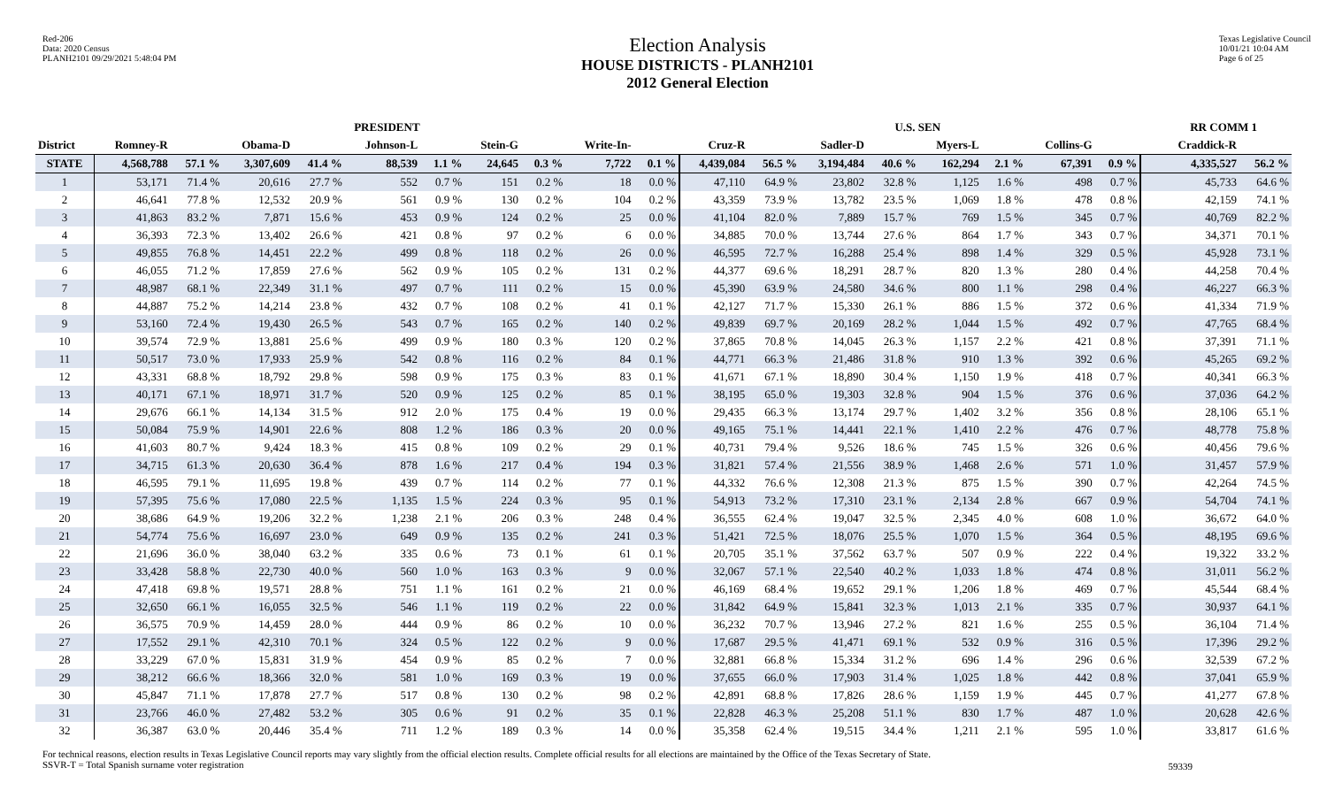Red-206
Data: 2020 Census
PLANH2101 09/29/2021 5:48:04 PM
Election Analysis
HOUSE DISTRICTS - PLANH2101
2012 General Election
Texas Legislative Council
10/01/21 10:04 AM
Page 6 of 25
| | PRESIDENT | | | | | | | | | | U.S. SEN | | | | | | | | | | RR COMM 1 | |
| --- | --- | --- | --- | --- | --- | --- | --- | --- | --- | --- | --- | --- | --- | --- | --- | --- | --- | --- | --- | --- | --- | --- |
| District | Romney-R | | Obama-D | | Johnson-L | | Stein-G | | Write-In- | | Cruz-R | | Sadler-D | | Myers-L | | Collins-G | | | | Craddick-R | |
| STATE | 4,568,788 | 57.1 % | 3,307,609 | 41.4 % | 88,539 | 1.1 % | 24,645 | 0.3 % | 7,722 | 0.1 % | 4,439,084 | 56.5 % | 3,194,484 | 40.6 % | 162,294 | 2.1 % | 67,391 | 0.9 % | | | 4,335,527 | 56.2 % |
| 1 | 53,171 | 71.4 % | 20,616 | 27.7 % | 552 | 0.7 % | 151 | 0.2 % | 18 | 0.0 % | 47,110 | 64.9 % | 23,802 | 32.8 % | 1,125 | 1.6 % | 498 | 0.7 % | | | 45,733 | 64.6 % |
| 2 | 46,641 | 77.8 % | 12,532 | 20.9 % | 561 | 0.9 % | 130 | 0.2 % | 104 | 0.2 % | 43,359 | 73.9 % | 13,782 | 23.5 % | 1,069 | 1.8 % | 478 | 0.8 % | | | 42,159 | 74.1 % |
| 3 | 41,863 | 83.2 % | 7,871 | 15.6 % | 453 | 0.9 % | 124 | 0.2 % | 25 | 0.0 % | 41,104 | 82.0 % | 7,889 | 15.7 % | 769 | 1.5 % | 345 | 0.7 % | | | 40,769 | 82.2 % |
| 4 | 36,393 | 72.3 % | 13,402 | 26.6 % | 421 | 0.8 % | 97 | 0.2 % | 6 | 0.0 % | 34,885 | 70.0 % | 13,744 | 27.6 % | 864 | 1.7 % | 343 | 0.7 % | | | 34,371 | 70.1 % |
| 5 | 49,855 | 76.8 % | 14,451 | 22.2 % | 499 | 0.8 % | 118 | 0.2 % | 26 | 0.0 % | 46,595 | 72.7 % | 16,288 | 25.4 % | 898 | 1.4 % | 329 | 0.5 % | | | 45,928 | 73.1 % |
| 6 | 46,055 | 71.2 % | 17,859 | 27.6 % | 562 | 0.9 % | 105 | 0.2 % | 131 | 0.2 % | 44,377 | 69.6 % | 18,291 | 28.7 % | 820 | 1.3 % | 280 | 0.4 % | | | 44,258 | 70.4 % |
| 7 | 48,987 | 68.1 % | 22,349 | 31.1 % | 497 | 0.7 % | 111 | 0.2 % | 15 | 0.0 % | 45,390 | 63.9 % | 24,580 | 34.6 % | 800 | 1.1 % | 298 | 0.4 % | | | 46,227 | 66.3 % |
| 8 | 44,887 | 75.2 % | 14,214 | 23.8 % | 432 | 0.7 % | 108 | 0.2 % | 41 | 0.1 % | 42,127 | 71.7 % | 15,330 | 26.1 % | 886 | 1.5 % | 372 | 0.6 % | | | 41,334 | 71.9 % |
| 9 | 53,160 | 72.4 % | 19,430 | 26.5 % | 543 | 0.7 % | 165 | 0.2 % | 140 | 0.2 % | 49,839 | 69.7 % | 20,169 | 28.2 % | 1,044 | 1.5 % | 492 | 0.7 % | | | 47,765 | 68.4 % |
| 10 | 39,574 | 72.9 % | 13,881 | 25.6 % | 499 | 0.9 % | 180 | 0.3 % | 120 | 0.2 % | 37,865 | 70.8 % | 14,045 | 26.3 % | 1,157 | 2.2 % | 421 | 0.8 % | | | 37,391 | 71.1 % |
| 11 | 50,517 | 73.0 % | 17,933 | 25.9 % | 542 | 0.8 % | 116 | 0.2 % | 84 | 0.1 % | 44,771 | 66.3 % | 21,486 | 31.8 % | 910 | 1.3 % | 392 | 0.6 % | | | 45,265 | 69.2 % |
| 12 | 43,331 | 68.8 % | 18,792 | 29.8 % | 598 | 0.9 % | 175 | 0.3 % | 83 | 0.1 % | 41,671 | 67.1 % | 18,890 | 30.4 % | 1,150 | 1.9 % | 418 | 0.7 % | | | 40,341 | 66.3 % |
| 13 | 40,171 | 67.1 % | 18,971 | 31.7 % | 520 | 0.9 % | 125 | 0.2 % | 85 | 0.1 % | 38,195 | 65.0 % | 19,303 | 32.8 % | 904 | 1.5 % | 376 | 0.6 % | | | 37,036 | 64.2 % |
| 14 | 29,676 | 66.1 % | 14,134 | 31.5 % | 912 | 2.0 % | 175 | 0.4 % | 19 | 0.0 % | 29,435 | 66.3 % | 13,174 | 29.7 % | 1,402 | 3.2 % | 356 | 0.8 % | | | 28,106 | 65.1 % |
| 15 | 50,084 | 75.9 % | 14,901 | 22.6 % | 808 | 1.2 % | 186 | 0.3 % | 20 | 0.0 % | 49,165 | 75.1 % | 14,441 | 22.1 % | 1,410 | 2.2 % | 476 | 0.7 % | | | 48,778 | 75.8 % |
| 16 | 41,603 | 80.7 % | 9,424 | 18.3 % | 415 | 0.8 % | 109 | 0.2 % | 29 | 0.1 % | 40,731 | 79.4 % | 9,526 | 18.6 % | 745 | 1.5 % | 326 | 0.6 % | | | 40,456 | 79.6 % |
| 17 | 34,715 | 61.3 % | 20,630 | 36.4 % | 878 | 1.6 % | 217 | 0.4 % | 194 | 0.3 % | 31,821 | 57.4 % | 21,556 | 38.9 % | 1,468 | 2.6 % | 571 | 1.0 % | | | 31,457 | 57.9 % |
| 18 | 46,595 | 79.1 % | 11,695 | 19.8 % | 439 | 0.7 % | 114 | 0.2 % | 77 | 0.1 % | 44,332 | 76.6 % | 12,308 | 21.3 % | 875 | 1.5 % | 390 | 0.7 % | | | 42,264 | 74.5 % |
| 19 | 57,395 | 75.6 % | 17,080 | 22.5 % | 1,135 | 1.5 % | 224 | 0.3 % | 95 | 0.1 % | 54,913 | 73.2 % | 17,310 | 23.1 % | 2,134 | 2.8 % | 667 | 0.9 % | | | 54,704 | 74.1 % |
| 20 | 38,686 | 64.9 % | 19,206 | 32.2 % | 1,238 | 2.1 % | 206 | 0.3 % | 248 | 0.4 % | 36,555 | 62.4 % | 19,047 | 32.5 % | 2,345 | 4.0 % | 608 | 1.0 % | | | 36,672 | 64.0 % |
| 21 | 54,774 | 75.6 % | 16,697 | 23.0 % | 649 | 0.9 % | 135 | 0.2 % | 241 | 0.3 % | 51,421 | 72.5 % | 18,076 | 25.5 % | 1,070 | 1.5 % | 364 | 0.5 % | | | 48,195 | 69.6 % |
| 22 | 21,696 | 36.0 % | 38,040 | 63.2 % | 335 | 0.6 % | 73 | 0.1 % | 61 | 0.1 % | 20,705 | 35.1 % | 37,562 | 63.7 % | 507 | 0.9 % | 222 | 0.4 % | | | 19,322 | 33.2 % |
| 23 | 33,428 | 58.8 % | 22,730 | 40.0 % | 560 | 1.0 % | 163 | 0.3 % | 9 | 0.0 % | 32,067 | 57.1 % | 22,540 | 40.2 % | 1,033 | 1.8 % | 474 | 0.8 % | | | 31,011 | 56.2 % |
| 24 | 47,418 | 69.8 % | 19,571 | 28.8 % | 751 | 1.1 % | 161 | 0.2 % | 21 | 0.0 % | 46,169 | 68.4 % | 19,652 | 29.1 % | 1,206 | 1.8 % | 469 | 0.7 % | | | 45,544 | 68.4 % |
| 25 | 32,650 | 66.1 % | 16,055 | 32.5 % | 546 | 1.1 % | 119 | 0.2 % | 22 | 0.0 % | 31,842 | 64.9 % | 15,841 | 32.3 % | 1,013 | 2.1 % | 335 | 0.7 % | | | 30,937 | 64.1 % |
| 26 | 36,575 | 70.9 % | 14,459 | 28.0 % | 444 | 0.9 % | 86 | 0.2 % | 10 | 0.0 % | 36,232 | 70.7 % | 13,946 | 27.2 % | 821 | 1.6 % | 255 | 0.5 % | | | 36,104 | 71.4 % |
| 27 | 17,552 | 29.1 % | 42,310 | 70.1 % | 324 | 0.5 % | 122 | 0.2 % | 9 | 0.0 % | 17,687 | 29.5 % | 41,471 | 69.1 % | 532 | 0.9 % | 316 | 0.5 % | | | 17,396 | 29.2 % |
| 28 | 33,229 | 67.0 % | 15,831 | 31.9 % | 454 | 0.9 % | 85 | 0.2 % | 7 | 0.0 % | 32,881 | 66.8 % | 15,334 | 31.2 % | 696 | 1.4 % | 296 | 0.6 % | | | 32,539 | 67.2 % |
| 29 | 38,212 | 66.6 % | 18,366 | 32.0 % | 581 | 1.0 % | 169 | 0.3 % | 19 | 0.0 % | 37,655 | 66.0 % | 17,903 | 31.4 % | 1,025 | 1.8 % | 442 | 0.8 % | | | 37,041 | 65.9 % |
| 30 | 45,847 | 71.1 % | 17,878 | 27.7 % | 517 | 0.8 % | 130 | 0.2 % | 98 | 0.2 % | 42,891 | 68.8 % | 17,826 | 28.6 % | 1,159 | 1.9 % | 445 | 0.7 % | | | 41,277 | 67.8 % |
| 31 | 23,766 | 46.0 % | 27,482 | 53.2 % | 305 | 0.6 % | 91 | 0.2 % | 35 | 0.1 % | 22,828 | 46.3 % | 25,208 | 51.1 % | 830 | 1.7 % | 487 | 1.0 % | | | 20,628 | 42.6 % |
| 32 | 36,387 | 63.0 % | 20,446 | 35.4 % | 711 | 1.2 % | 189 | 0.3 % | 14 | 0.0 % | 35,358 | 62.4 % | 19,515 | 34.4 % | 1,211 | 2.1 % | 595 | 1.0 % | | | 33,817 | 61.6 % |
For technical reasons, election results in Texas Legislative Council reports may vary slightly from the official election results. Complete official results for all elections are maintained by the Office of the Texas Secretary of State.
SSVR-T = Total Spanish surname voter registration
59339